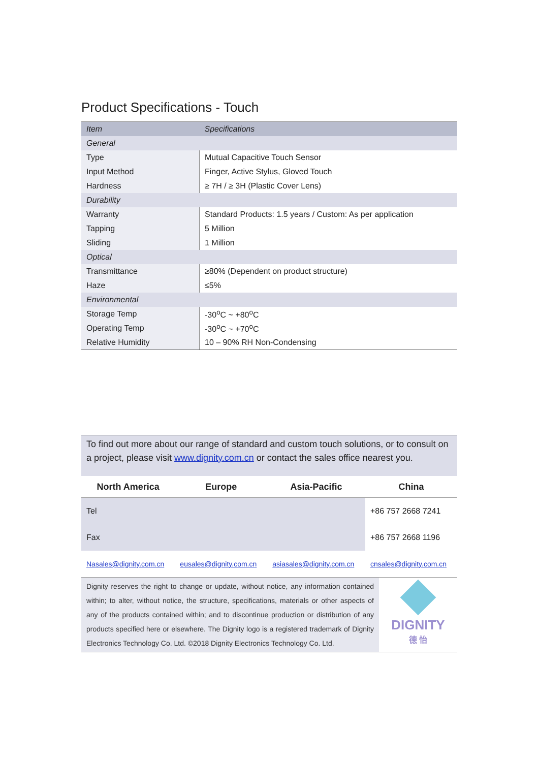Product Specifications - Touch
| Item | Specifications |
| --- | --- |
| General | |
| Type | Mutual Capacitive Touch Sensor |
| Input Method | Finger, Active Stylus, Gloved Touch |
| Hardness | ≥ 7H / ≥ 3H (Plastic Cover Lens) |
| Durability | |
| Warranty | Standard Products: 1.5 years / Custom: As per application |
| Tapping | 5 Million |
| Sliding | 1 Million |
| Optical | |
| Transmittance | ≥80% (Dependent on product structure) |
| Haze | ≤5% |
| Environmental | |
| Storage Temp | -30<sup>o</sup>C ~ +80<sup>o</sup>C |
| Operating Temp | -30<sup>o</sup>C ~ +70<sup>o</sup>C |
| Relative Humidity | 10 – 90% RH Non-Condensing |
To find out more about our range of standard and custom touch solutions, or to consult on a project, please visit www.dignity.com.cn or contact the sales office nearest you.
| North America | Europe | Asia-Pacific | China |
| --- | --- | --- | --- |
| Tel | | | +86 757 2668 7241 |
| Fax | | | +86 757 2668 1196 |
| Nasales@dignity.com.cn | eusales@dignity.com.cn | asiasales@dignity.com.cn | cnsales@dignity.com.cn |
Dignity reserves the right to change or update, without notice, any information contained within; to alter, without notice, the structure, specifications, materials or other aspects of any of the products contained within; and to discontinue production or distribution of any products specified here or elsewhere. The Dignity logo is a registered trademark of Dignity Electronics Technology Co. Ltd. ©2018 Dignity Electronics Technology Co. Ltd.
DIGNITY
德 怡